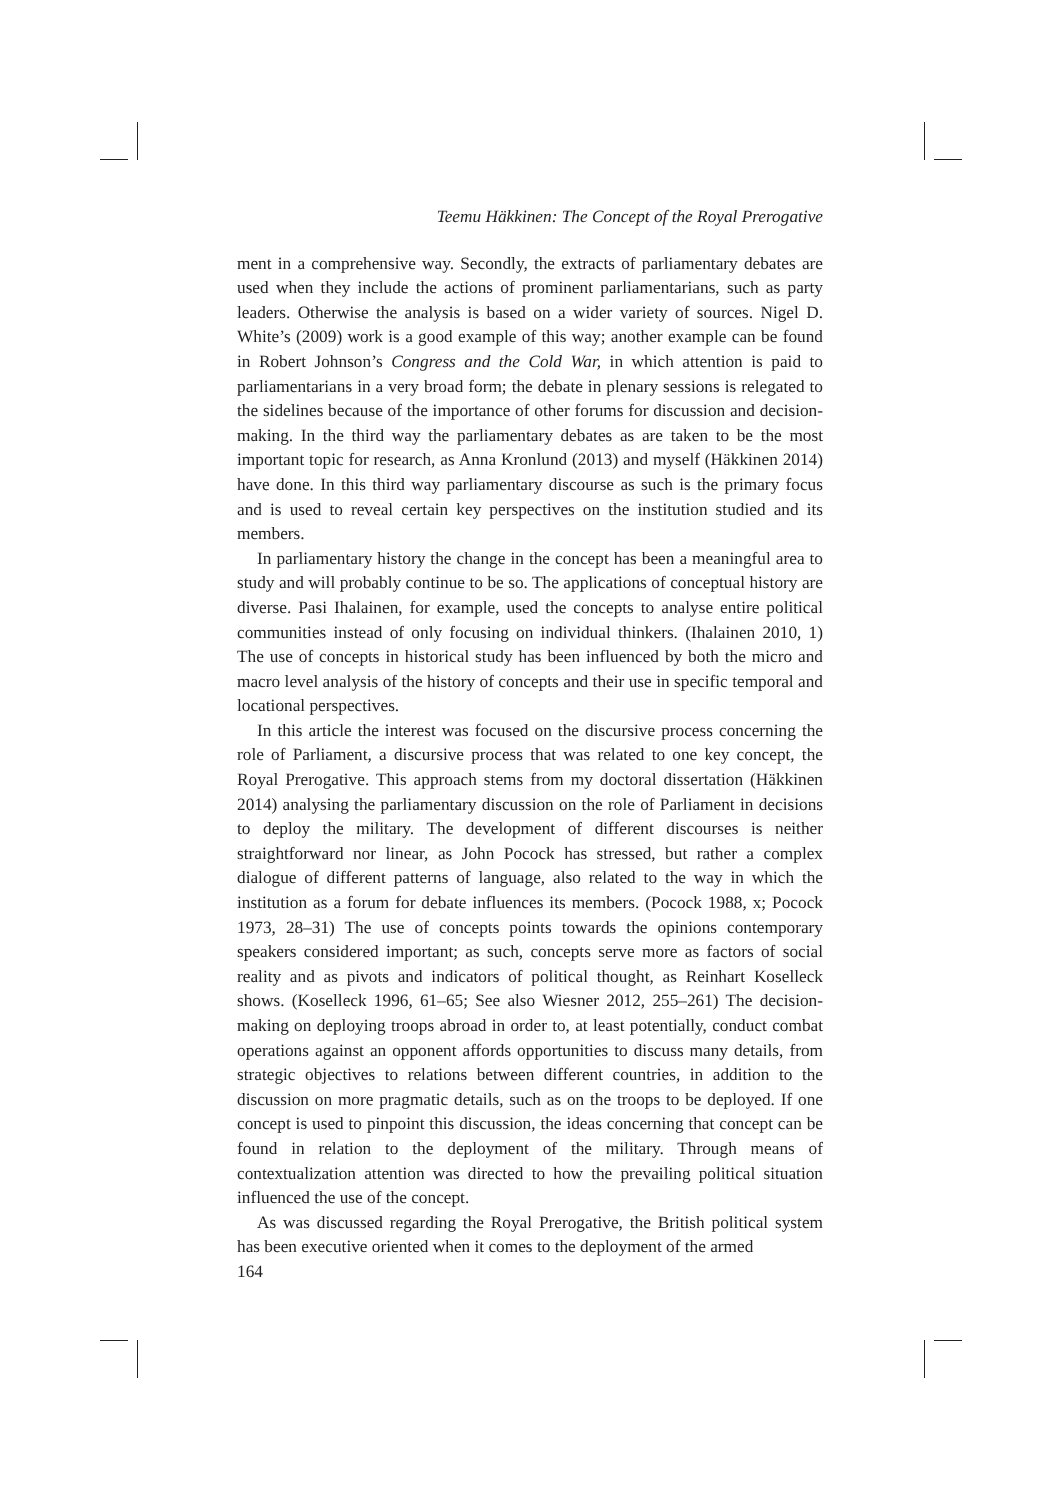Teemu Häkkinen: The Concept of the Royal Prerogative
ment in a comprehensive way. Secondly, the extracts of parliamentary debates are used when they include the actions of prominent parliamentarians, such as party leaders. Otherwise the analysis is based on a wider variety of sources. Nigel D. White’s (2009) work is a good example of this way; another example can be found in Robert Johnson’s Congress and the Cold War, in which attention is paid to parliamentarians in a very broad form; the debate in plenary sessions is relegated to the sidelines because of the importance of other forums for discussion and decision-making. In the third way the parliamentary debates as are taken to be the most important topic for research, as Anna Kronlund (2013) and myself (Häkkinen 2014) have done. In this third way parliamentary discourse as such is the primary focus and is used to reveal certain key perspectives on the institution studied and its members.
In parliamentary history the change in the concept has been a meaningful area to study and will probably continue to be so. The applications of conceptual history are diverse. Pasi Ihalainen, for example, used the concepts to analyse entire political communities instead of only focusing on individual thinkers. (Ihalainen 2010, 1) The use of concepts in historical study has been influenced by both the micro and macro level analysis of the history of concepts and their use in specific temporal and locational perspectives.
In this article the interest was focused on the discursive process concerning the role of Parliament, a discursive process that was related to one key concept, the Royal Prerogative. This approach stems from my doctoral dissertation (Häkkinen 2014) analysing the parliamentary discussion on the role of Parliament in decisions to deploy the military. The development of different discourses is neither straightforward nor linear, as John Pocock has stressed, but rather a complex dialogue of different patterns of language, also related to the way in which the institution as a forum for debate influences its members. (Pocock 1988, x; Pocock 1973, 28–31) The use of concepts points towards the opinions contemporary speakers considered important; as such, concepts serve more as factors of social reality and as pivots and indicators of political thought, as Reinhart Koselleck shows. (Koselleck 1996, 61–65; See also Wiesner 2012, 255–261) The decision-making on deploying troops abroad in order to, at least potentially, conduct combat operations against an opponent affords opportunities to discuss many details, from strategic objectives to relations between different countries, in addition to the discussion on more pragmatic details, such as on the troops to be deployed. If one concept is used to pinpoint this discussion, the ideas concerning that concept can be found in relation to the deployment of the military. Through means of contextualization attention was directed to how the prevailing political situation influenced the use of the concept.
As was discussed regarding the Royal Prerogative, the British political system has been executive oriented when it comes to the deployment of the armed
164